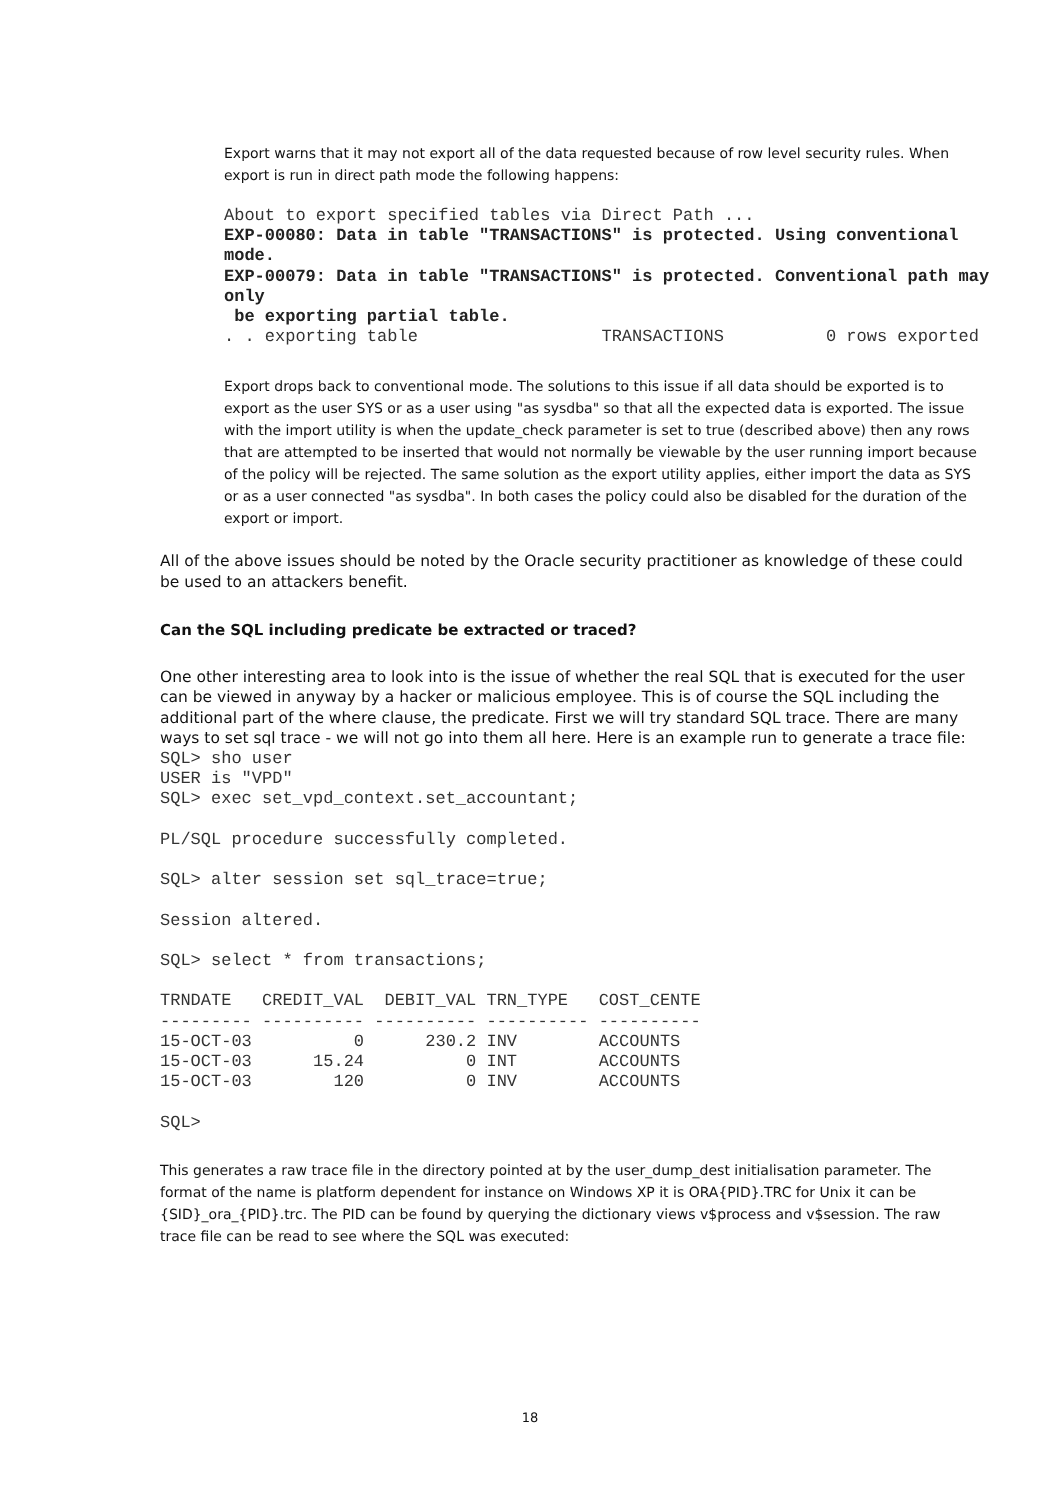Export warns that it may not export all of the data requested because of row level security rules. When export is run in direct path mode the following happens:
About to export specified tables via Direct Path ...
EXP-00080: Data in table "TRANSACTIONS" is protected. Using conventional
mode.
EXP-00079: Data in table "TRANSACTIONS" is protected. Conventional path may
only
 be exporting partial table.
. . exporting table                  TRANSACTIONS          0 rows exported
Export drops back to conventional mode. The solutions to this issue if all data should be exported is to export as the user SYS or as a user using "as sysdba" so that all the expected data is exported. The issue with the import utility is when the update_check parameter is set to true (described above) then any rows that are attempted to be inserted that would not normally be viewable by the user running import because of the policy will be rejected. The same solution as the export utility applies, either import the data as SYS or as a user connected "as sysdba". In both cases the policy could also be disabled for the duration of the export or import.
All of the above issues should be noted by the Oracle security practitioner as knowledge of these could be used to an attackers benefit.
Can the SQL including predicate be extracted or traced?
One other interesting area to look into is the issue of whether the real SQL that is executed for the user can be viewed in anyway by a hacker or malicious employee. This is of course the SQL including the additional part of the where clause, the predicate. First we will try standard SQL trace. There are many ways to set sql trace - we will not go into them all here. Here is an example run to generate a trace file:
SQL> sho user
USER is "VPD"
SQL> exec set_vpd_context.set_accountant;

PL/SQL procedure successfully completed.

SQL> alter session set sql_trace=true;

Session altered.

SQL> select * from transactions;

TRNDATE   CREDIT_VAL  DEBIT_VAL TRN_TYPE   COST_CENTE
--------- ---------- ---------- ---------- ----------
15-OCT-03          0      230.2 INV        ACCOUNTS
15-OCT-03      15.24          0 INT        ACCOUNTS
15-OCT-03        120          0 INV        ACCOUNTS

SQL>
This generates a raw trace file in the directory pointed at by the user_dump_dest initialisation parameter. The format of the name is platform dependent for instance on Windows XP it is ORA{PID}.TRC for Unix it can be {SID}_ora_{PID}.trc. The PID can be found by querying the dictionary views v$process and v$session. The raw trace file can be read to see where the SQL was executed:
18